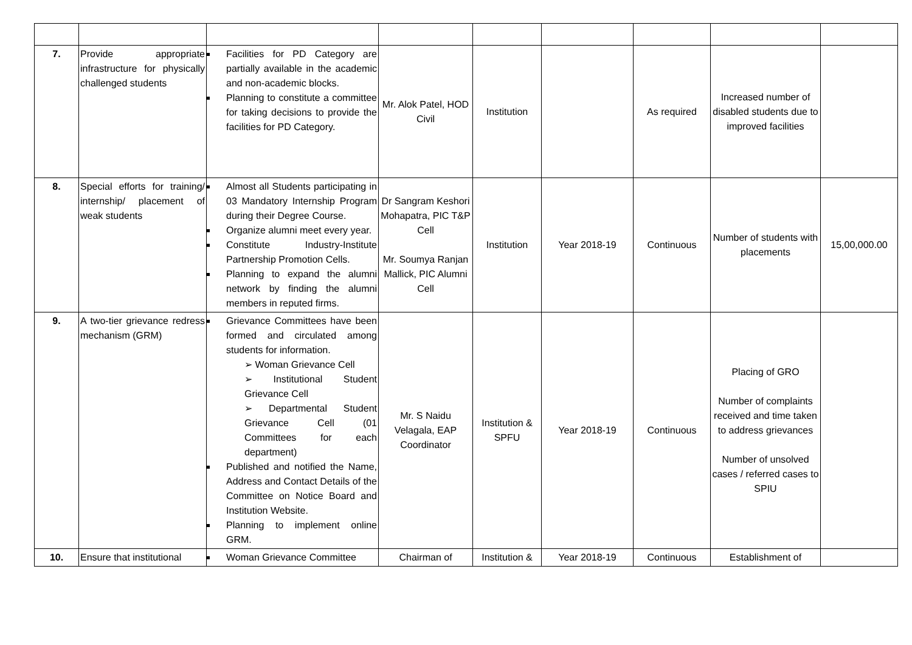| 7. | Provide appropriate infrastructure for physically challenged students | Facilities for PD Category are partially available in the academic and non-academic blocks. Planning to constitute a committee for taking decisions to provide the facilities for PD Category. | Mr. Alok Patel, HOD Civil | Institution | | As required | Increased number of disabled students due to improved facilities | |
| 8. | Special efforts for training/ internship/ placement of weak students | Almost all Students participating in 03 Mandatory Internship Program during their Degree Course. Organize alumni meet every year. Constitute Industry-Institute Partnership Promotion Cells. Planning to expand the alumni network by finding the alumni members in reputed firms. | Dr Sangram Keshori Mohapatra, PIC T&P Cell Mr. Soumya Ranjan Mallick, PIC Alumni Cell | Institution | Year 2018-19 | Continuous | Number of students with placements | 15,00,000.00 |
| 9. | A two-tier grievance redress mechanism (GRM) | Grievance Committees have been formed and circulated among students for information. ➢ Woman Grievance Cell ➢ Institutional Student Grievance Cell ➢ Departmental Student Grievance Cell (01 Committees for each department) Published and notified the Name, Address and Contact Details of the Committee on Notice Board and Institution Website. Planning to implement online GRM. | Mr. S Naidu Velagala, EAP Coordinator | Institution & SPFU | Year 2018-19 | Continuous | Placing of GRO Number of complaints received and time taken to address grievances Number of unsolved cases / referred cases to SPIU | |
| 10. | Ensure that institutional | Woman Grievance Committee | Chairman of | Institution & | Year 2018-19 | Continuous | Establishment of | |